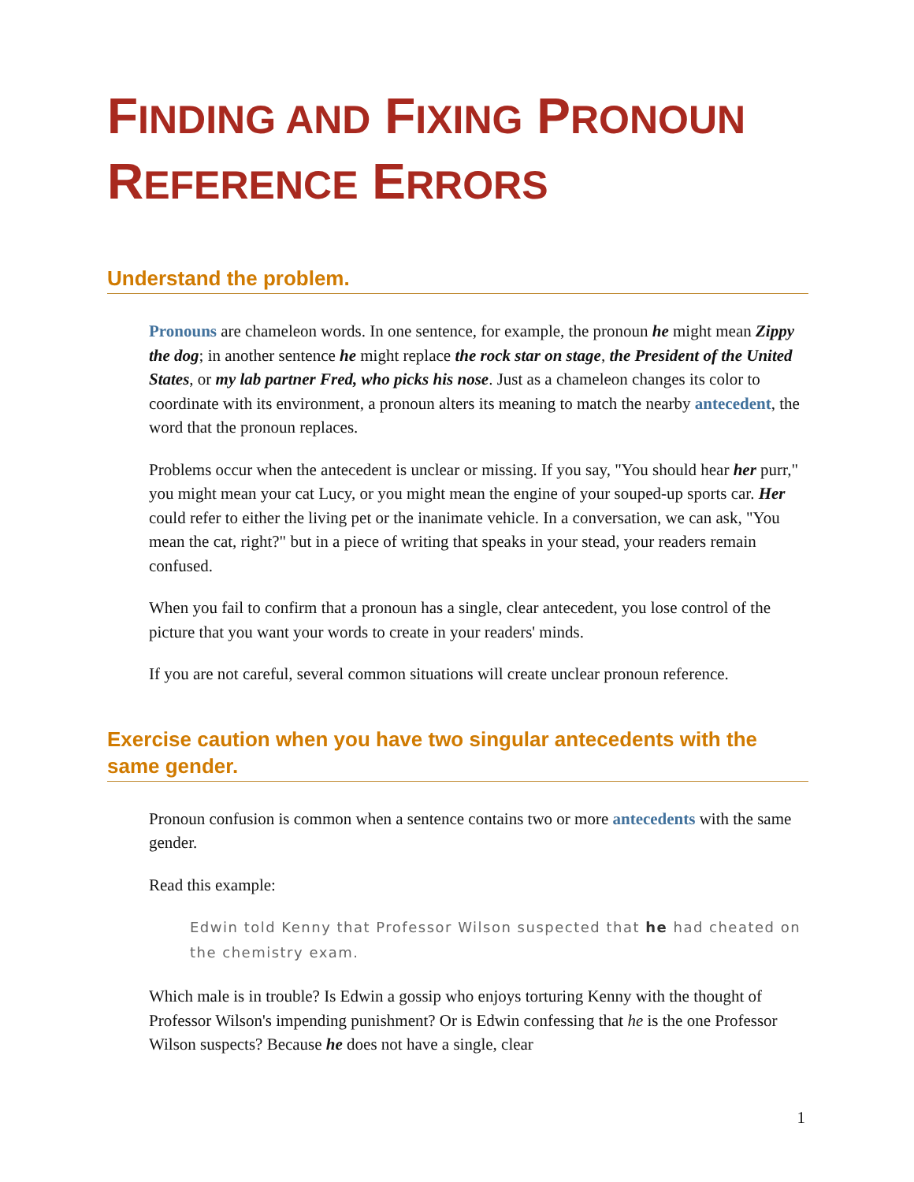FINDING AND FIXING PRONOUN
REFERENCE ERRORS
Understand the problem.
Pronouns are chameleon words. In one sentence, for example, the pronoun he might mean Zippy the dog; in another sentence he might replace the rock star on stage, the President of the United States, or my lab partner Fred, who picks his nose. Just as a chameleon changes its color to coordinate with its environment, a pronoun alters its meaning to match the nearby antecedent, the word that the pronoun replaces.
Problems occur when the antecedent is unclear or missing. If you say, "You should hear her purr," you might mean your cat Lucy, or you might mean the engine of your souped-up sports car. Her could refer to either the living pet or the inanimate vehicle. In a conversation, we can ask, "You mean the cat, right?" but in a piece of writing that speaks in your stead, your readers remain confused.
When you fail to confirm that a pronoun has a single, clear antecedent, you lose control of the picture that you want your words to create in your readers' minds.
If you are not careful, several common situations will create unclear pronoun reference.
Exercise caution when you have two singular antecedents with the same gender.
Pronoun confusion is common when a sentence contains two or more antecedents with the same gender.
Read this example:
Edwin told Kenny that Professor Wilson suspected that he had cheated on the chemistry exam.
Which male is in trouble? Is Edwin a gossip who enjoys torturing Kenny with the thought of Professor Wilson's impending punishment? Or is Edwin confessing that he is the one Professor Wilson suspects? Because he does not have a single, clear
1